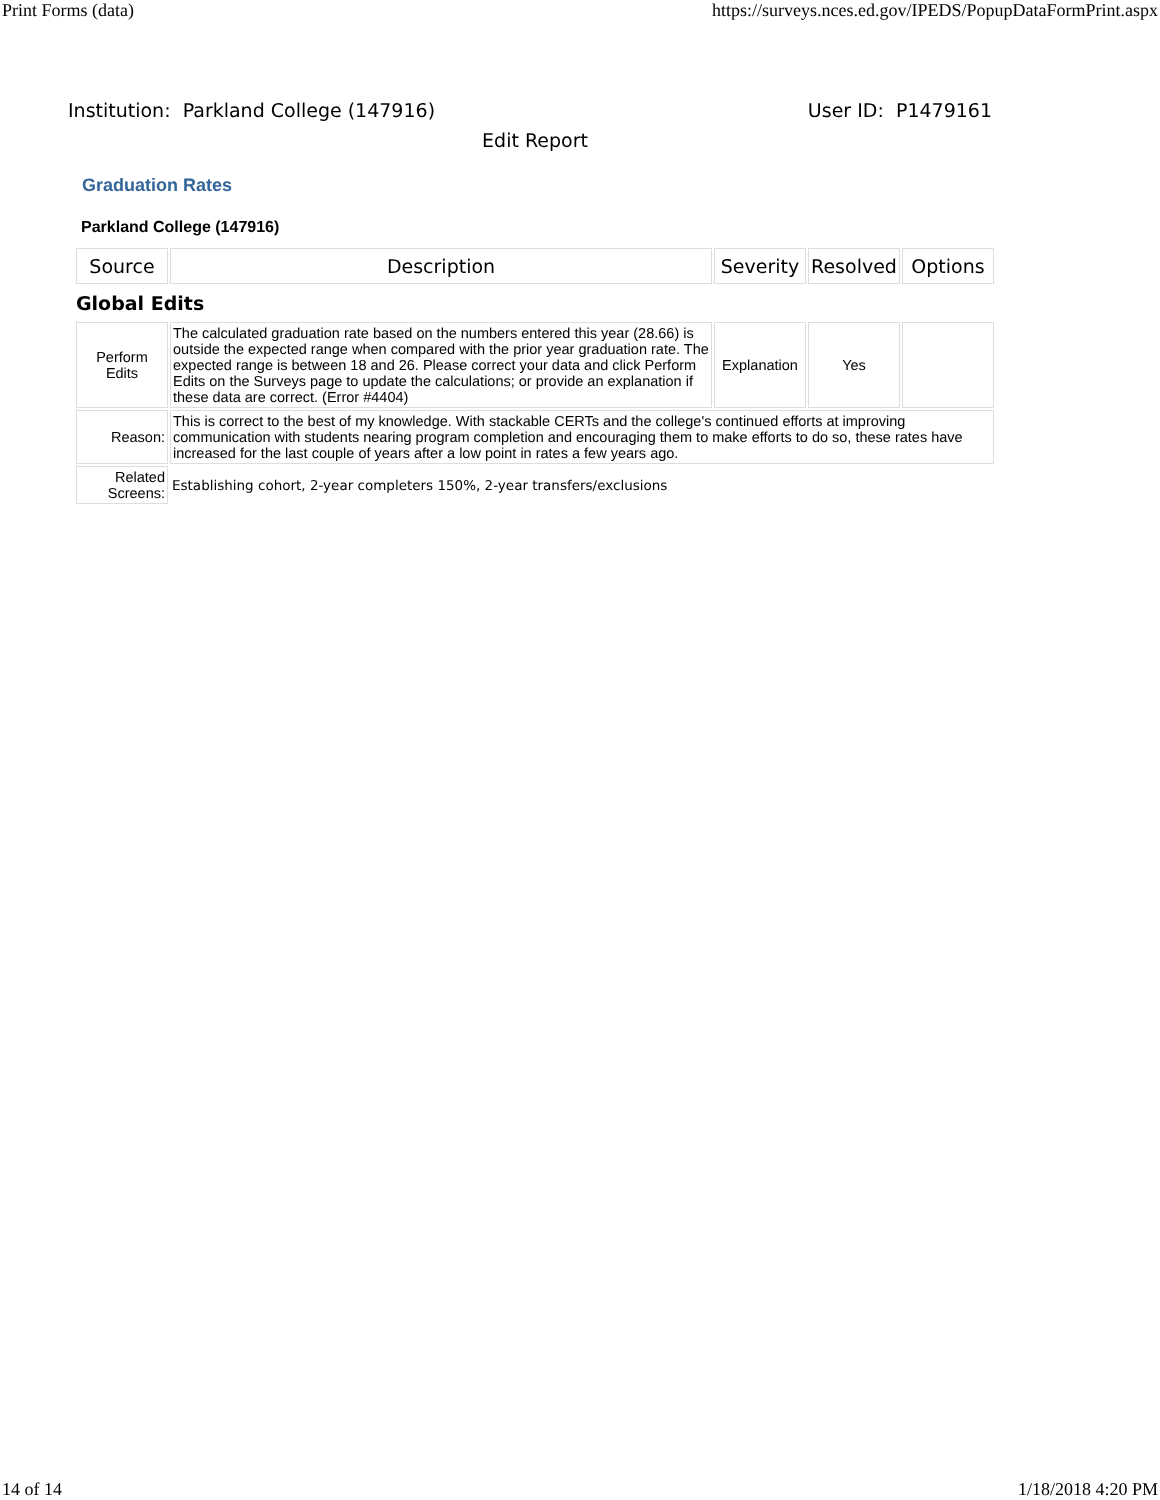Print Forms (data) https://surveys.nces.ed.gov/IPEDS/PopupDataFormPrint.aspx
Institution: Parkland College (147916) User ID: P1479161
Edit Report
Graduation Rates
Parkland College (147916)
| Source | Description | Severity | Resolved | Options |
| --- | --- | --- | --- | --- |
| Global Edits | | | | |
| Perform Edits | The calculated graduation rate based on the numbers entered this year (28.66) is outside the expected range when compared with the prior year graduation rate. The expected range is between 18 and 26. Please correct your data and click Perform Edits on the Surveys page to update the calculations; or provide an explanation if these data are correct. (Error #4404) | Explanation | Yes | |
| Reason: | This is correct to the best of my knowledge. With stackable CERTs and the college's continued efforts at improving communication with students nearing program completion and encouraging them to make efforts to do so, these rates have increased for the last couple of years after a low point in rates a few years ago. | | | |
| Related Screens: | Establishing cohort, 2-year completers 150%, 2-year transfers/exclusions | | | |
14 of 14 1/18/2018 4:20 PM